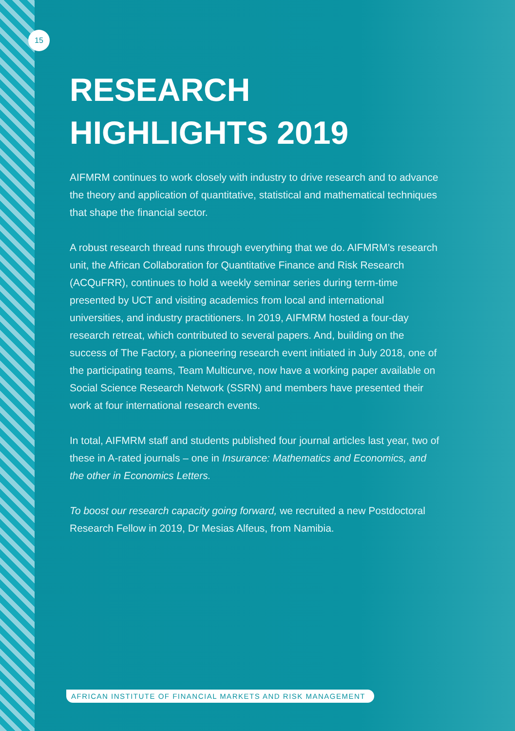15
RESEARCH
HIGHLIGHTS 2019
AIFMRM continues to work closely with industry to drive research and to advance the theory and application of quantitative, statistical and mathematical techniques that shape the financial sector.
A robust research thread runs through everything that we do. AIFMRM’s research unit, the African Collaboration for Quantitative Finance and Risk Research (ACQuFRR), continues to hold a weekly seminar series during term-time presented by UCT and visiting academics from local and international universities, and industry practitioners. In 2019, AIFMRM hosted a four-day research retreat, which contributed to several papers. And, building on the success of The Factory, a pioneering research event initiated in July 2018, one of the participating teams, Team Multicurve, now have a working paper available on Social Science Research Network (SSRN) and members have presented their work at four international research events.
In total, AIFMRM staff and students published four journal articles last year, two of these in A-rated journals – one in Insurance: Mathematics and Economics, and the other in Economics Letters.
To boost our research capacity going forward, we recruited a new Postdoctoral Research Fellow in 2019, Dr Mesias Alfeus, from Namibia.
AFRICAN INSTITUTE OF FINANCIAL MARKETS AND RISK MANAGEMENT